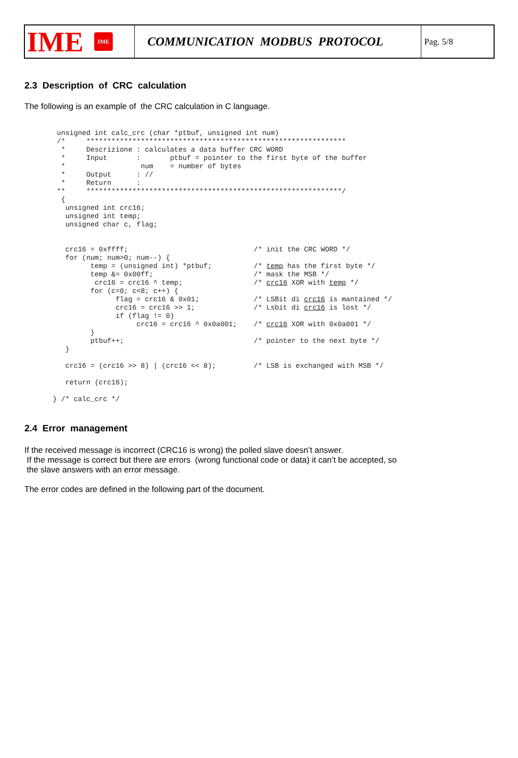IME IME
COMMUNICATION MODBUS PROTOCOL
Pag. 5/8
2.3 Description of CRC calculation
The following is an example of the CRC calculation in C language.
 unsigned int calc_crc (char *ptbuf, unsigned int num)
 /*     **************************************************************
  *     Descrizione : calculates a data buffer CRC WORD
  *     Input       :       ptbuf = pointer to the first byte of the buffer
  *                  num    = number of bytes
  *     Output      : //
  *     Return      :
 **     *************************************************************/
  {
   unsigned int crc16;
   unsigned int temp;
   unsigned char c, flag;


   crc16 = 0xffff;                              /* init the CRC WORD */
   for (num; num>0; num--) {
         temp = (unsigned int) *ptbuf;          /* temp has the first byte */
         temp &= 0x00ff;                        /* mask the MSB */
          crc16 = crc16 ^ temp;                 /* crc16 XOR with temp */
         for (c=0; c<8; c++) {
               flag = crc16 & 0x01;             /* LSBit di crc16 is mantained */
               crc16 = crc16 >> 1;              /* Lsbit di crc16 is lost */
               if (flag != 0)
                    crc16 = crc16 ^ 0x0a001;    /* crc16 XOR with 0x0a001 */
         }
         ptbuf++;                               /* pointer to the next byte */
   }

   crc16 = (crc16 >> 8) | (crc16 << 8);         /* LSB is exchanged with MSB */

   return (crc16);

} /* calc_crc */
2.4 Error management
If the received message is incorrect (CRC16 is wrong) the polled slave doesn’t answer.
If the message is correct but there are errors (wrong functional code or data) it can’t be accepted, so
the slave answers with an error message.
The error codes are defined in the following part of the document.